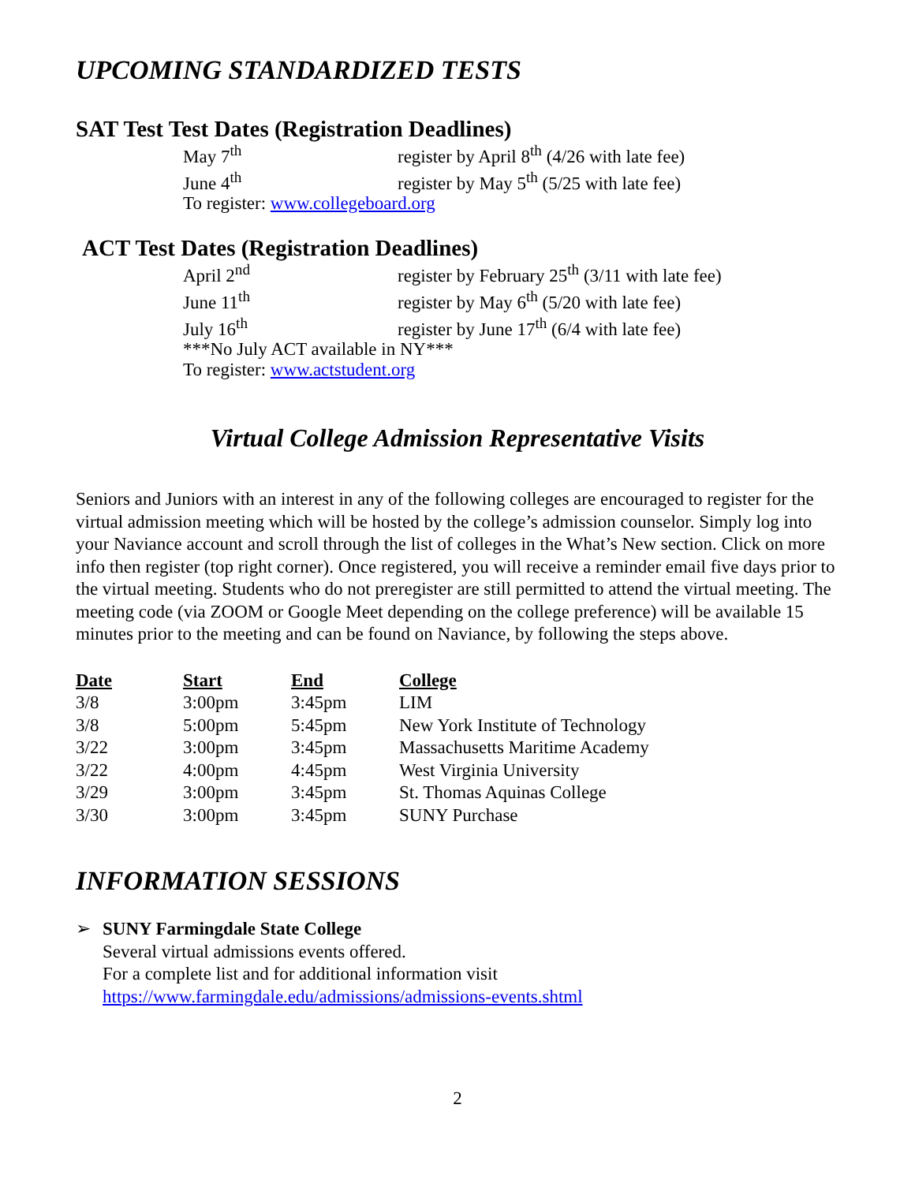UPCOMING STANDARDIZED TESTS
SAT Test Test Dates (Registration Deadlines)
May 7<sup>th</sup> register by April 8<sup>th</sup> (4/26 with late fee)
June 4<sup>th</sup> register by May 5<sup>th</sup> (5/25 with late fee)
To register: www.collegeboard.org
ACT Test Dates (Registration Deadlines)
April 2<sup>nd</sup> register by February 25<sup>th</sup> (3/11 with late fee)
June 11<sup>th</sup> register by May 6<sup>th</sup> (5/20 with late fee)
July 16<sup>th</sup> register by June 17<sup>th</sup> (6/4 with late fee)
***No July ACT available in NY***
To register: www.actstudent.org
Virtual College Admission Representative Visits
Seniors and Juniors with an interest in any of the following colleges are encouraged to register for the virtual admission meeting which will be hosted by the college’s admission counselor. Simply log into your Naviance account and scroll through the list of colleges in the What’s New section. Click on more info then register (top right corner). Once registered, you will receive a reminder email five days prior to the virtual meeting. Students who do not preregister are still permitted to attend the virtual meeting. The meeting code (via ZOOM or Google Meet depending on the college preference) will be available 15 minutes prior to the meeting and can be found on Naviance, by following the steps above.
| Date | Start | End | College |
| --- | --- | --- | --- |
| 3/8 | 3:00pm | 3:45pm | LIM |
| 3/8 | 5:00pm | 5:45pm | New York Institute of Technology |
| 3/22 | 3:00pm | 3:45pm | Massachusetts Maritime Academy |
| 3/22 | 4:00pm | 4:45pm | West Virginia University |
| 3/29 | 3:00pm | 3:45pm | St. Thomas Aquinas College |
| 3/30 | 3:00pm | 3:45pm | SUNY Purchase |
INFORMATION SESSIONS
➢ SUNY Farmingdale State College
Several virtual admissions events offered.
For a complete list and for additional information visit
https://www.farmingdale.edu/admissions/admissions-events.shtml
2